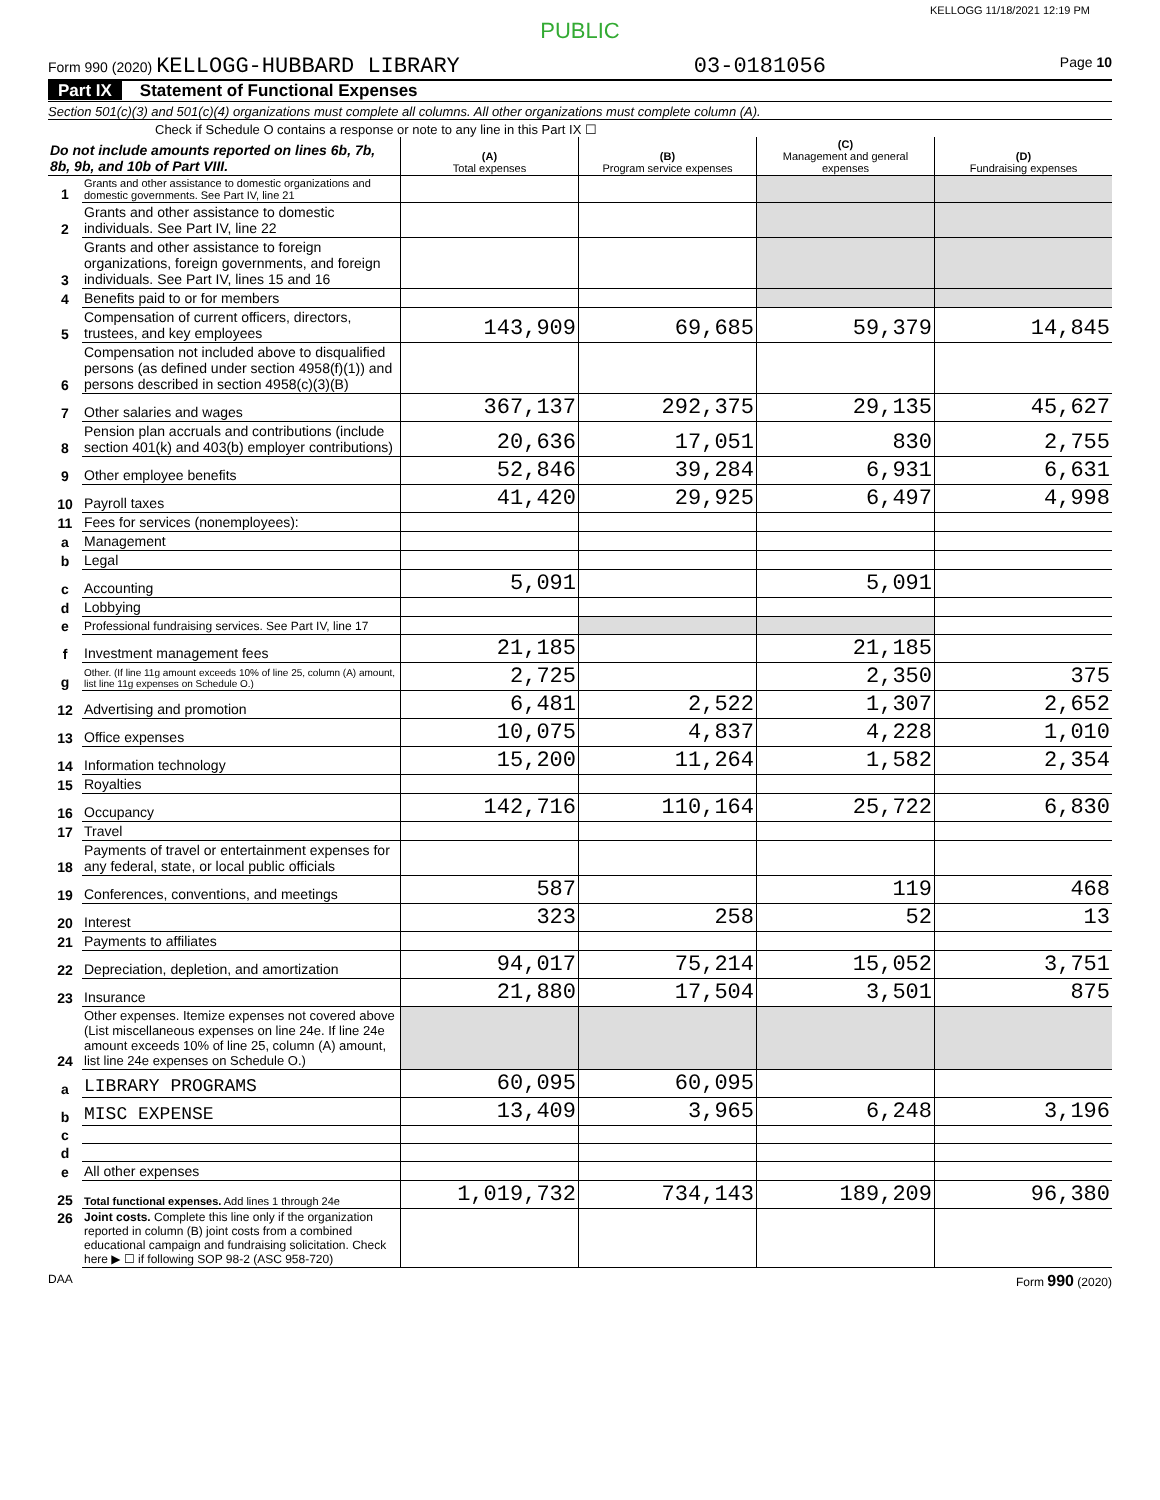KELLOGG 11/18/2021 12:19 PM
PUBLIC
Form 990 (2020) KELLOGG-HUBBARD LIBRARY 03-0181056 Page 10
Part IX Statement of Functional Expenses
Section 501(c)(3) and 501(c)(4) organizations must complete all columns. All other organizations must complete column (A).
Check if Schedule O contains a response or note to any line in this Part IX ☐
| Do not include amounts reported on lines 6b, 7b, 8b, 9b, and 10b of Part VIII. | | (A) Total expenses | (B) Program service expenses | (C) Management and general expenses | (D) Fundraising expenses |
| 1 | Grants and other assistance to domestic organizations and domestic governments. See Part IV, line 21 | | | | |
| 2 | Grants and other assistance to domestic individuals. See Part IV, line 22 | | | | |
| 3 | Grants and other assistance to foreign organizations, foreign governments, and foreign individuals. See Part IV, lines 15 and 16 | | | | |
| 4 | Benefits paid to or for members | | | | |
| 5 | Compensation of current officers, directors, trustees, and key employees | 143,909 | 69,685 | 59,379 | 14,845 |
| 6 | Compensation not included above to disqualified persons (as defined under section 4958(f)(1)) and persons described in section 4958(c)(3)(B) | | | | |
| 7 | Other salaries and wages | 367,137 | 292,375 | 29,135 | 45,627 |
| 8 | Pension plan accruals and contributions (include section 401(k) and 403(b) employer contributions) | 20,636 | 17,051 | 830 | 2,755 |
| 9 | Other employee benefits | 52,846 | 39,284 | 6,931 | 6,631 |
| 10 | Payroll taxes | 41,420 | 29,925 | 6,497 | 4,998 |
| 11 | Fees for services (nonemployees): | | | | |
| a | Management | | | | |
| b | Legal | | | | |
| c | Accounting | 5,091 | | 5,091 | |
| d | Lobbying | | | | |
| e | Professional fundraising services. See Part IV, line 17 | | | | |
| f | Investment management fees | 21,185 | | 21,185 | |
| g | Other. (If line 11g amount exceeds 10% of line 25, column (A) amount, list line 11g expenses on Schedule O.) | 2,725 | | 2,350 | 375 |
| 12 | Advertising and promotion | 6,481 | 2,522 | 1,307 | 2,652 |
| 13 | Office expenses | 10,075 | 4,837 | 4,228 | 1,010 |
| 14 | Information technology | 15,200 | 11,264 | 1,582 | 2,354 |
| 15 | Royalties | | | | |
| 16 | Occupancy | 142,716 | 110,164 | 25,722 | 6,830 |
| 17 | Travel | | | | |
| 18 | Payments of travel or entertainment expenses for any federal, state, or local public officials | | | | |
| 19 | Conferences, conventions, and meetings | 587 | | 119 | 468 |
| 20 | Interest | 323 | 258 | 52 | 13 |
| 21 | Payments to affiliates | | | | |
| 22 | Depreciation, depletion, and amortization | 94,017 | 75,214 | 15,052 | 3,751 |
| 23 | Insurance | 21,880 | 17,504 | 3,501 | 875 |
| 24 | Other expenses. Itemize expenses not covered above (List miscellaneous expenses on line 24e. If line 24e amount exceeds 10% of line 25, column (A) amount, list line 24e expenses on Schedule O.) | | | | |
| a | LIBRARY PROGRAMS | 60,095 | 60,095 | | |
| b | MISC EXPENSE | 13,409 | 3,965 | 6,248 | 3,196 |
| c | | | | | |
| d | | | | | |
| e | All other expenses | | | | |
| 25 | Total functional expenses. Add lines 1 through 24e | 1,019,732 | 734,143 | 189,209 | 96,380 |
| 26 | Joint costs. Complete this line only if the organization reported in column (B) joint costs from a combined educational campaign and fundraising solicitation. Check here ▶ ☐ if following SOP 98-2 (ASC 958-720) | | | | |
DAA Form 990 (2020)